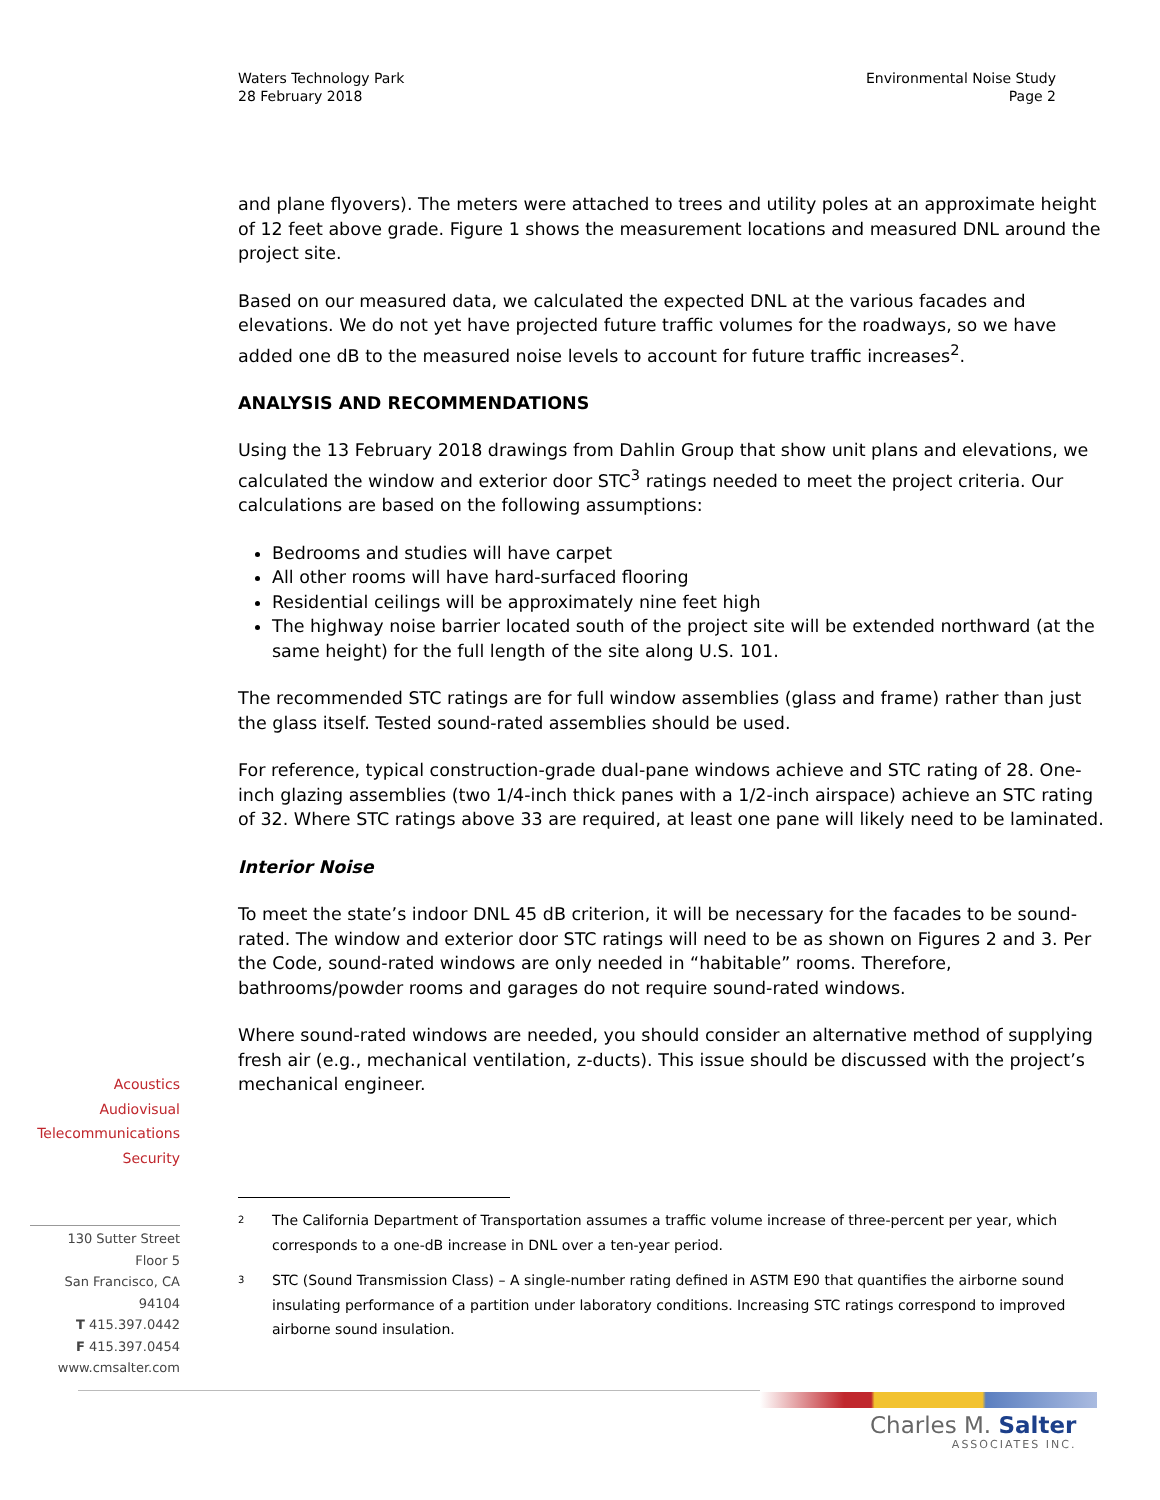Waters Technology Park
28 February 2018
Environmental Noise Study
Page 2
and plane flyovers). The meters were attached to trees and utility poles at an approximate height of 12 feet above grade. Figure 1 shows the measurement locations and measured DNL around the project site.
Based on our measured data, we calculated the expected DNL at the various facades and elevations. We do not yet have projected future traffic volumes for the roadways, so we have added one dB to the measured noise levels to account for future traffic increases<sup>2</sup>.
ANALYSIS AND RECOMMENDATIONS
Using the 13 February 2018 drawings from Dahlin Group that show unit plans and elevations, we calculated the window and exterior door STC<sup>3</sup> ratings needed to meet the project criteria. Our calculations are based on the following assumptions:
Bedrooms and studies will have carpet
All other rooms will have hard-surfaced flooring
Residential ceilings will be approximately nine feet high
The highway noise barrier located south of the project site will be extended northward (at the same height) for the full length of the site along U.S. 101.
The recommended STC ratings are for full window assemblies (glass and frame) rather than just the glass itself. Tested sound-rated assemblies should be used.
For reference, typical construction-grade dual-pane windows achieve and STC rating of 28. One-inch glazing assemblies (two 1/4-inch thick panes with a 1/2-inch airspace) achieve an STC rating of 32. Where STC ratings above 33 are required, at least one pane will likely need to be laminated.
Interior Noise
To meet the state’s indoor DNL 45 dB criterion, it will be necessary for the facades to be sound-rated. The window and exterior door STC ratings will need to be as shown on Figures 2 and 3. Per the Code, sound-rated windows are only needed in “habitable” rooms. Therefore, bathrooms/powder rooms and garages do not require sound-rated windows.
Where sound-rated windows are needed, you should consider an alternative method of supplying fresh air (e.g., mechanical ventilation, z-ducts). This issue should be discussed with the project’s mechanical engineer.
Acoustics
Audiovisual
Telecommunications
Security
130 Sutter Street
Floor 5
San Francisco, CA
94104
T 415.397.0442
F 415.397.0454
www.cmsalter.com
<sup>2</sup> The California Department of Transportation assumes a traffic volume increase of three-percent per year, which corresponds to a one-dB increase in DNL over a ten-year period.
<sup>3</sup> STC (Sound Transmission Class) – A single-number rating defined in ASTM E90 that quantifies the airborne sound insulating performance of a partition under laboratory conditions. Increasing STC ratings correspond to improved airborne sound insulation.
Charles M. Salter
ASSOCIATES INC.